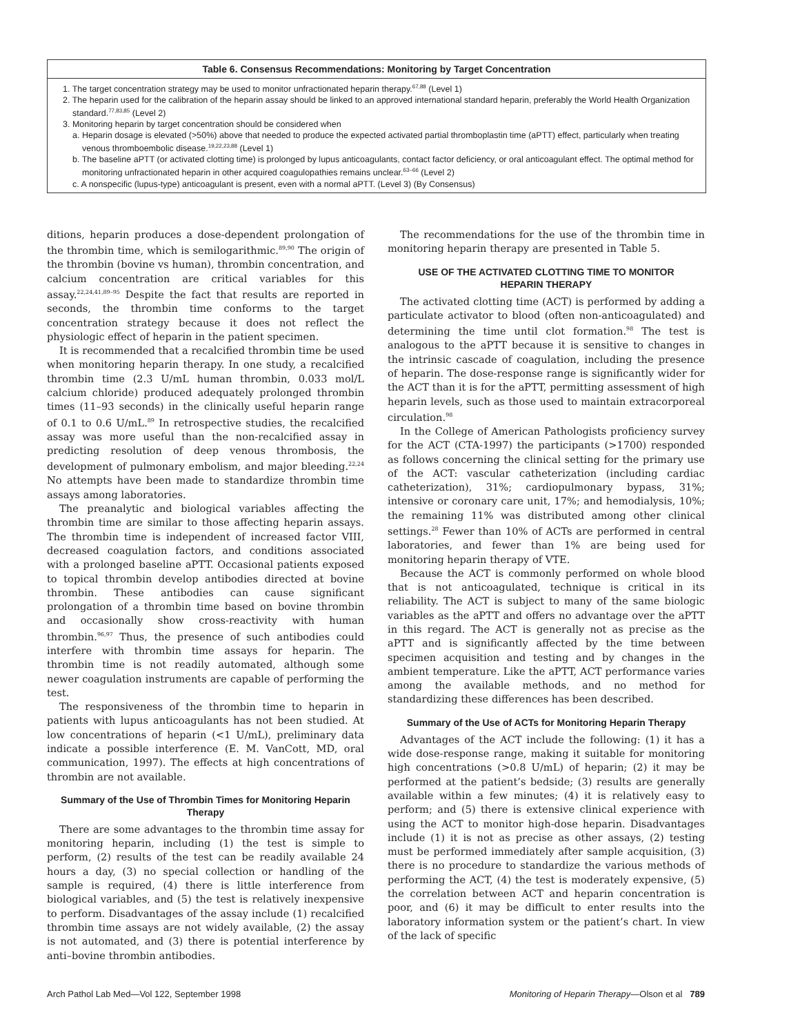Table 6. Consensus Recommendations: Monitoring by Target Concentration
1. The target concentration strategy may be used to monitor unfractionated heparin therapy.<sup>67,88</sup> (Level 1)
2. The heparin used for the calibration of the heparin assay should be linked to an approved international standard heparin, preferably the World Health Organization standard.<sup>77,83,85</sup> (Level 2)
3. Monitoring heparin by target concentration should be considered when
a. Heparin dosage is elevated (>50%) above that needed to produce the expected activated partial thromboplastin time (aPTT) effect, particularly when treating venous thromboembolic disease.<sup>19,22,23,88</sup> (Level 1)
b. The baseline aPTT (or activated clotting time) is prolonged by lupus anticoagulants, contact factor deficiency, or oral anticoagulant effect. The optimal method for monitoring unfractionated heparin in other acquired coagulopathies remains unclear.<sup>63–66</sup> (Level 2)
c. A nonspecific (lupus-type) anticoagulant is present, even with a normal aPTT. (Level 3) (By Consensus)
ditions, heparin produces a dose-dependent prolongation of the thrombin time, which is semilogarithmic.<sup>89,90</sup> The origin of the thrombin (bovine vs human), thrombin concentration, and calcium concentration are critical variables for this assay.<sup>22,24,41,89–95</sup> Despite the fact that results are reported in seconds, the thrombin time conforms to the target concentration strategy because it does not reflect the physiologic effect of heparin in the patient specimen.
It is recommended that a recalcified thrombin time be used when monitoring heparin therapy. In one study, a recalcified thrombin time (2.3 U/mL human thrombin, 0.033 mol/L calcium chloride) produced adequately prolonged thrombin times (11–93 seconds) in the clinically useful heparin range of 0.1 to 0.6 U/mL.<sup>89</sup> In retrospective studies, the recalcified assay was more useful than the non-recalcified assay in predicting resolution of deep venous thrombosis, the development of pulmonary embolism, and major bleeding.<sup>22,24</sup> No attempts have been made to standardize thrombin time assays among laboratories.
The preanalytic and biological variables affecting the thrombin time are similar to those affecting heparin assays. The thrombin time is independent of increased factor VIII, decreased coagulation factors, and conditions associated with a prolonged baseline aPTT. Occasional patients exposed to topical thrombin develop antibodies directed at bovine thrombin. These antibodies can cause significant prolongation of a thrombin time based on bovine thrombin and occasionally show cross-reactivity with human thrombin.<sup>96,97</sup> Thus, the presence of such antibodies could interfere with thrombin time assays for heparin. The thrombin time is not readily automated, although some newer coagulation instruments are capable of performing the test.
The responsiveness of the thrombin time to heparin in patients with lupus anticoagulants has not been studied. At low concentrations of heparin (<1 U/mL), preliminary data indicate a possible interference (E. M. VanCott, MD, oral communication, 1997). The effects at high concentrations of thrombin are not available.
Summary of the Use of Thrombin Times for Monitoring Heparin Therapy
There are some advantages to the thrombin time assay for monitoring heparin, including (1) the test is simple to perform, (2) results of the test can be readily available 24 hours a day, (3) no special collection or handling of the sample is required, (4) there is little interference from biological variables, and (5) the test is relatively inexpensive to perform. Disadvantages of the assay include (1) recalcified thrombin time assays are not widely available, (2) the assay is not automated, and (3) there is potential interference by anti–bovine thrombin antibodies.
The recommendations for the use of the thrombin time in monitoring heparin therapy are presented in Table 5.
USE OF THE ACTIVATED CLOTTING TIME TO MONITOR HEPARIN THERAPY
The activated clotting time (ACT) is performed by adding a particulate activator to blood (often non-anticoagulated) and determining the time until clot formation.<sup>98</sup> The test is analogous to the aPTT because it is sensitive to changes in the intrinsic cascade of coagulation, including the presence of heparin. The dose-response range is significantly wider for the ACT than it is for the aPTT, permitting assessment of high heparin levels, such as those used to maintain extracorporeal circulation.<sup>98</sup>
In the College of American Pathologists proficiency survey for the ACT (CTA-1997) the participants (>1700) responded as follows concerning the clinical setting for the primary use of the ACT: vascular catheterization (including cardiac catheterization), 31%; cardiopulmonary bypass, 31%; intensive or coronary care unit, 17%; and hemodialysis, 10%; the remaining 11% was distributed among other clinical settings.<sup>28</sup> Fewer than 10% of ACTs are performed in central laboratories, and fewer than 1% are being used for monitoring heparin therapy of VTE.
Because the ACT is commonly performed on whole blood that is not anticoagulated, technique is critical in its reliability. The ACT is subject to many of the same biologic variables as the aPTT and offers no advantage over the aPTT in this regard. The ACT is generally not as precise as the aPTT and is significantly affected by the time between specimen acquisition and testing and by changes in the ambient temperature. Like the aPTT, ACT performance varies among the available methods, and no method for standardizing these differences has been described.
Summary of the Use of ACTs for Monitoring Heparin Therapy
Advantages of the ACT include the following: (1) it has a wide dose-response range, making it suitable for monitoring high concentrations (>0.8 U/mL) of heparin; (2) it may be performed at the patient’s bedside; (3) results are generally available within a few minutes; (4) it is relatively easy to perform; and (5) there is extensive clinical experience with using the ACT to monitor high-dose heparin. Disadvantages include (1) it is not as precise as other assays, (2) testing must be performed immediately after sample acquisition, (3) there is no procedure to standardize the various methods of performing the ACT, (4) the test is moderately expensive, (5) the correlation between ACT and heparin concentration is poor, and (6) it may be difficult to enter results into the laboratory information system or the patient’s chart. In view of the lack of specific
Arch Pathol Lab Med—Vol 122, September 1998 Monitoring of Heparin Therapy—Olson et al 789